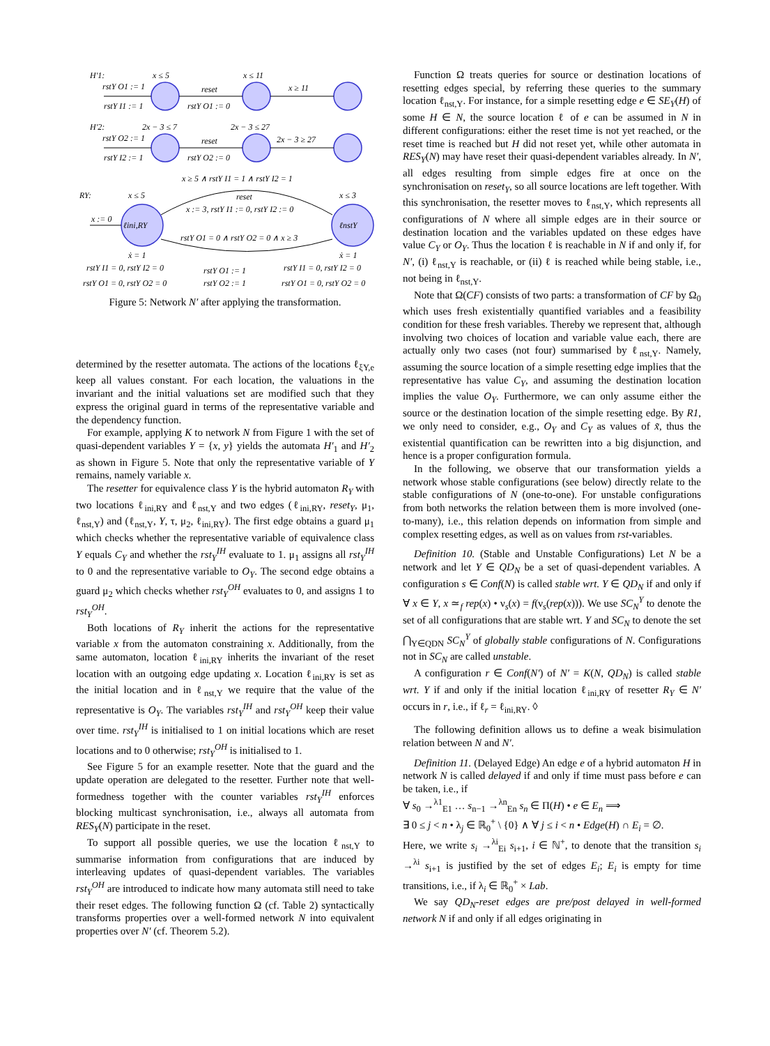H′1:
x ≤ 5
x ≤ 11
rstY O1 := 1
rstY I1 := 1
reset
rstY O1 := 0
x ≥ 11
H′2:
2x − 3 ≤ 7
2x − 3 ≤ 27
rstY O2 := 1
rstY I2 := 1
reset
rstY O2 := 0
2x − 3 ≥ 27
x ≥ 5 ∧ rstY I1 = 1 ∧ rstY I2 = 1
RY:
x ≤ 5
x ≤ 3
reset
x := 3, rstY I1 := 0, rstY I2 := 0
x := 0
ℓini,RY
ℓnstY
rstY O1 = 0 ∧ rstY O2 = 0 ∧ x ≥ 3
ẋ = 1
ẋ = 1
rstY I1 = 0, rstY I2 = 0
rstY O1 := 1
rstY I1 = 0, rstY I2 = 0
rstY O1 = 0, rstY O2 = 0
rstY O2 := 1
rstY O1 = 0, rstY O2 = 0
Figure 5: Network N′ after applying the transformation.
determined by the resetter automata. The actions of the locations ℓ<sub>ξY,e</sub> keep all values constant. For each location, the valuations in the invariant and the initial valuations set are modified such that they express the original guard in terms of the representative variable and the dependency function.
For example, applying K to network N from Figure 1 with the set of quasi-dependent variables Y = {x, y} yields the automata H′<sub>1</sub> and H′<sub>2</sub> as shown in Figure 5. Note that only the representative variable of Y remains, namely variable x.
The resetter for equivalence class Y is the hybrid automaton R<sub>Y</sub> with two locations ℓ<sub>ini,RY</sub> and ℓ<sub>nst,Y</sub> and two edges (ℓ<sub>ini,RY</sub>, reset<sub>Y</sub>, μ<sub>1</sub>, ℓ<sub>nst,Y</sub>) and (ℓ<sub>nst,Y</sub>, Y, τ, μ<sub>2</sub>, ℓ<sub>ini,RY</sub>). The first edge obtains a guard μ<sub>1</sub> which checks whether the representative variable of equivalence class Y equals C<sub>Y</sub> and whether the rst<sub>Y</sub><sup>IH</sup> evaluate to 1. μ<sub>1</sub> assigns all rst<sub>Y</sub><sup>IH</sup> to 0 and the representative variable to O<sub>Y</sub>. The second edge obtains a guard μ<sub>2</sub> which checks whether rst<sub>Y</sub><sup>OH</sup> evaluates to 0, and assigns 1 to rst<sub>Y</sub><sup>OH</sup>.
Both locations of R<sub>Y</sub> inherit the actions for the representative variable x from the automaton constraining x. Additionally, from the same automaton, location ℓ<sub>ini,RY</sub> inherits the invariant of the reset location with an outgoing edge updating x. Location ℓ<sub>ini,RY</sub> is set as the initial location and in ℓ<sub>nst,Y</sub> we require that the value of the representative is O<sub>Y</sub>. The variables rst<sub>Y</sub><sup>IH</sup> and rst<sub>Y</sub><sup>OH</sup> keep their value over time. rst<sub>Y</sub><sup>IH</sup> is initialised to 1 on initial locations which are reset locations and to 0 otherwise; rst<sub>Y</sub><sup>OH</sup> is initialised to 1.
See Figure 5 for an example resetter. Note that the guard and the update operation are delegated to the resetter. Further note that well-formedness together with the counter variables rst<sub>Y</sub><sup>IH</sup> enforces blocking multicast synchronisation, i.e., always all automata from RES<sub>Y</sub>(N) participate in the reset.
To support all possible queries, we use the location ℓ<sub>nst,Y</sub> to summarise information from configurations that are induced by interleaving updates of quasi-dependent variables. The variables rst<sub>Y</sub><sup>OH</sup> are introduced to indicate how many automata still need to take their reset edges. The following function Ω (cf. Table 2) syntactically transforms properties over a well-formed network N into equivalent properties over N′ (cf. Theorem 5.2).
Function Ω treats queries for source or destination locations of resetting edges special, by referring these queries to the summary location ℓ<sub>nst,Y</sub>. For instance, for a simple resetting edge e ∈ SE<sub>Y</sub>(H) of some H ∈ N, the source location ℓ of e can be assumed in N in different configurations: either the reset time is not yet reached, or the reset time is reached but H did not reset yet, while other automata in RES<sub>Y</sub>(N) may have reset their quasi-dependent variables already. In N′, all edges resulting from simple edges fire at once on the synchronisation on reset<sub>Y</sub>, so all source locations are left together. With this synchronisation, the resetter moves to ℓ<sub>nst,Y</sub>, which represents all configurations of N where all simple edges are in their source or destination location and the variables updated on these edges have value C<sub>Y</sub> or O<sub>Y</sub>. Thus the location ℓ is reachable in N if and only if, for N′, (i) ℓ<sub>nst,Y</sub> is reachable, or (ii) ℓ is reached while being stable, i.e., not being in ℓ<sub>nst,Y</sub>.
Note that Ω(CF) consists of two parts: a transformation of CF by Ω<sub>0</sub> which uses fresh existentially quantified variables and a feasibility condition for these fresh variables. Thereby we represent that, although involving two choices of location and variable value each, there are actually only two cases (not four) summarised by ℓ<sub>nst,Y</sub>. Namely, assuming the source location of a simple resetting edge implies that the representative has value C<sub>Y</sub>, and assuming the destination location implies the value O<sub>Y</sub>. Furthermore, we can only assume either the source or the destination location of the simple resetting edge. By R1, we only need to consider, e.g., O<sub>Y</sub> and C<sub>Y</sub> as values of x̃, thus the existential quantification can be rewritten into a big disjunction, and hence is a proper configuration formula.
In the following, we observe that our transformation yields a network whose stable configurations (see below) directly relate to the stable configurations of N (one-to-one). For unstable configurations from both networks the relation between them is more involved (one-to-many), i.e., this relation depends on information from simple and complex resetting edges, as well as on values from rst-variables.
Definition 10. (Stable and Unstable Configurations) Let N be a network and let Y ∈ QD<sub>N</sub> be a set of quasi-dependent variables. A configuration s ∈ Conf(N) is called stable wrt. Y ∈ QD<sub>N</sub> if and only if ∀ x ∈ Y, x ≃<sub>f</sub> rep(x) • ν<sub>s</sub>(x) = f(ν<sub>s</sub>(rep(x))). We use SC<sub>N</sub><sup>Y</sup> to denote the set of all configurations that are stable wrt. Y and SC<sub>N</sub> to denote the set ⋂<sub>Y∈QDN</sub> SC<sub>N</sub><sup>Y</sup> of globally stable configurations of N. Configurations not in SC<sub>N</sub> are called unstable.
A configuration r ∈ Conf(N′) of N′ = K(N, QD<sub>N</sub>) is called stable wrt. Y if and only if the initial location ℓ<sub>ini,RY</sub> of resetter R<sub>Y</sub> ∈ N′ occurs in r, i.e., if ℓ<sub>r</sub> = ℓ<sub>ini,RY</sub>. ◊
The following definition allows us to define a weak bisimulation relation between N and N′.
Definition 11. (Delayed Edge) An edge e of a hybrid automaton H in network N is called delayed if and only if time must pass before e can be taken, i.e., if
∀ s<sub>0</sub> →<sup>λ1</sup><sub>E1</sub> … s<sub>n−1</sub> →<sup>λn</sup><sub>En</sub> s<sub>n</sub> ∈ Π(H) • e ∈ E<sub>n</sub> ⟹
∃ 0 ≤ j < n • λ<sub>j</sub> ∈ ℝ<sub>0</sub><sup>+</sup> \ {0} ∧ ∀ j ≤ i < n • Edge(H) ∩ E<sub>i</sub> = ∅.
Here, we write s<sub>i</sub> →<sup>λi</sup><sub>Ei</sub> s<sub>i+1</sub>, i ∈ ℕ<sup>+</sup>, to denote that the transition s<sub>i</sub> →<sup>λi</sup> s<sub>i+1</sub> is justified by the set of edges E<sub>i</sub>; E<sub>i</sub> is empty for time transitions, i.e., if λ<sub>i</sub> ∈ ℝ<sub>0</sub><sup>+</sup> × Lab.
We say QD<sub>N</sub>-reset edges are pre/post delayed in well-formed network N if and only if all edges originating in